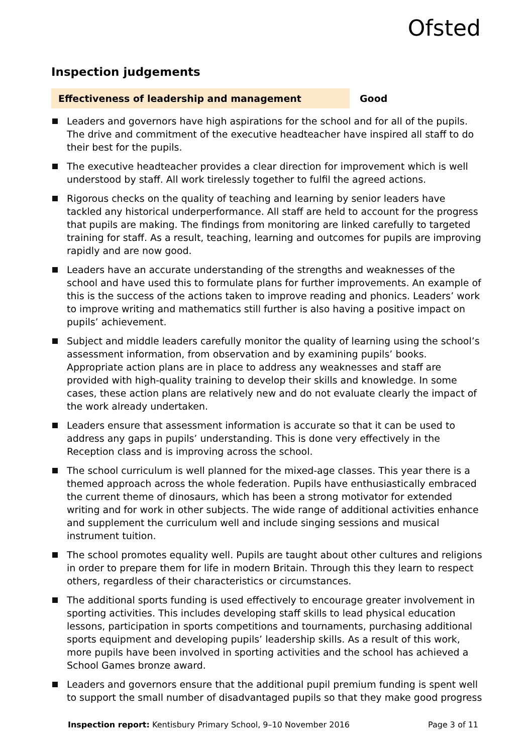Ofsted
Inspection judgements
Effectiveness of leadership and management Good
Leaders and governors have high aspirations for the school and for all of the pupils. The drive and commitment of the executive headteacher have inspired all staff to do their best for the pupils.
The executive headteacher provides a clear direction for improvement which is well understood by staff. All work tirelessly together to fulfil the agreed actions.
Rigorous checks on the quality of teaching and learning by senior leaders have tackled any historical underperformance. All staff are held to account for the progress that pupils are making. The findings from monitoring are linked carefully to targeted training for staff. As a result, teaching, learning and outcomes for pupils are improving rapidly and are now good.
Leaders have an accurate understanding of the strengths and weaknesses of the school and have used this to formulate plans for further improvements. An example of this is the success of the actions taken to improve reading and phonics. Leaders’ work to improve writing and mathematics still further is also having a positive impact on pupils’ achievement.
Subject and middle leaders carefully monitor the quality of learning using the school’s assessment information, from observation and by examining pupils’ books. Appropriate action plans are in place to address any weaknesses and staff are provided with high-quality training to develop their skills and knowledge. In some cases, these action plans are relatively new and do not evaluate clearly the impact of the work already undertaken.
Leaders ensure that assessment information is accurate so that it can be used to address any gaps in pupils’ understanding. This is done very effectively in the Reception class and is improving across the school.
The school curriculum is well planned for the mixed-age classes. This year there is a themed approach across the whole federation. Pupils have enthusiastically embraced the current theme of dinosaurs, which has been a strong motivator for extended writing and for work in other subjects. The wide range of additional activities enhance and supplement the curriculum well and include singing sessions and musical instrument tuition.
The school promotes equality well. Pupils are taught about other cultures and religions in order to prepare them for life in modern Britain. Through this they learn to respect others, regardless of their characteristics or circumstances.
The additional sports funding is used effectively to encourage greater involvement in sporting activities. This includes developing staff skills to lead physical education lessons, participation in sports competitions and tournaments, purchasing additional sports equipment and developing pupils’ leadership skills. As a result of this work, more pupils have been involved in sporting activities and the school has achieved a School Games bronze award.
Leaders and governors ensure that the additional pupil premium funding is spent well to support the small number of disadvantaged pupils so that they make good progress
Inspection report: Kentisbury Primary School, 9–10 November 2016 Page 3 of 11